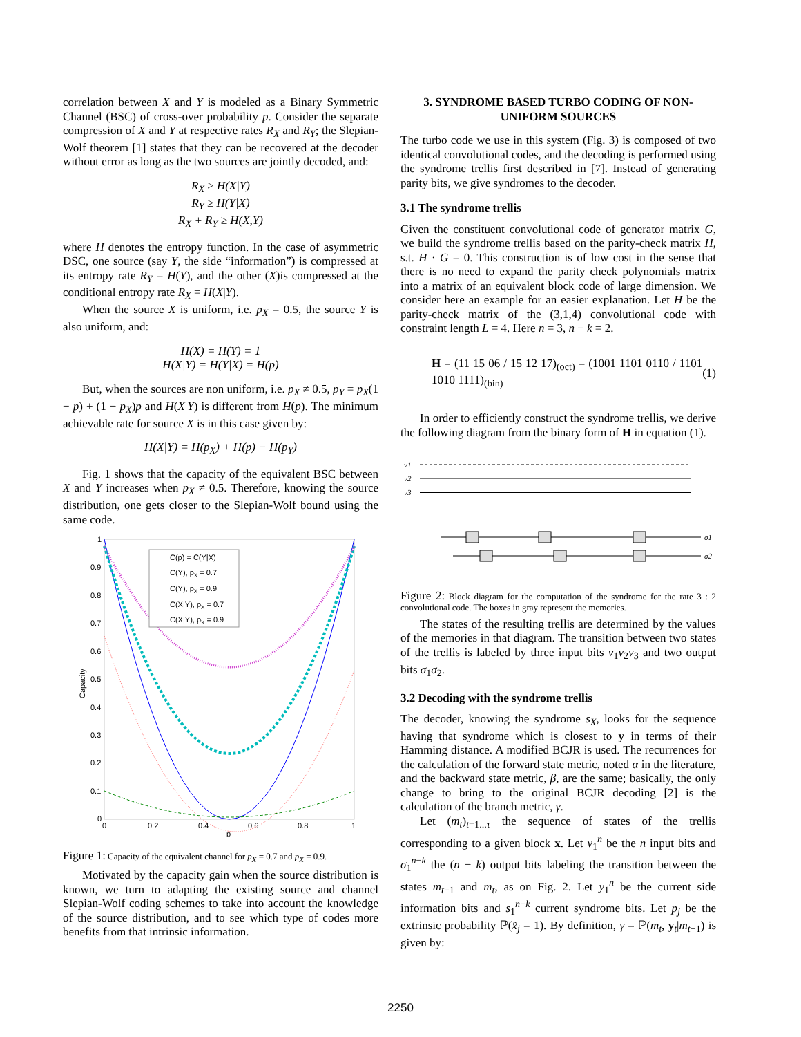correlation between X and Y is modeled as a Binary Symmetric Channel (BSC) of cross-over probability p. Consider the separate compression of X and Y at respective rates R<sub>X</sub> and R<sub>Y</sub>; the Slepian-Wolf theorem [1] states that they can be recovered at the decoder without error as long as the two sources are jointly decoded, and:
R<sub>X</sub> ≥ H(X|Y)
R<sub>Y</sub> ≥ H(Y|X)
R<sub>X</sub> + R<sub>Y</sub> ≥ H(X,Y)
where H denotes the entropy function. In the case of asymmetric DSC, one source (say Y, the side “information”) is compressed at its entropy rate R<sub>Y</sub> = H(Y), and the other (X)is compressed at the conditional entropy rate R<sub>X</sub> = H(X|Y).
When the source X is uniform, i.e. p<sub>X</sub> = 0.5, the source Y is also uniform, and:
H(X) = H(Y) = 1
H(X|Y) = H(Y|X) = H(p)
But, when the sources are non uniform, i.e. p<sub>X</sub> ≠ 0.5, p<sub>Y</sub> = p<sub>X</sub>(1 − p) + (1 − p<sub>X</sub>)p and H(X|Y) is different from H(p). The minimum achievable rate for source X is in this case given by:
H(X|Y) = H(p<sub>X</sub>) + H(p) − H(p<sub>Y</sub>)
Fig. 1 shows that the capacity of the equivalent BSC between X and Y increases when p<sub>X</sub> ≠ 0.5. Therefore, knowing the source distribution, one gets closer to the Slepian-Wolf bound using the same code.
1
0.9
0.8
0.7
0.6
0.5
0.4
0.3
0.2
0.1
0
0
0.2
0.4
0.6
0.8
1
p
Capacity
C(p) = C(Y|X)
C(Y), pX = 0.7
C(Y), pX = 0.9
C(X|Y), pX = 0.7
C(X|Y), pX = 0.9
Figure 1: Capacity of the equivalent channel for p<sub>X</sub> = 0.7 and p<sub>X</sub> = 0.9.
Motivated by the capacity gain when the source distribution is known, we turn to adapting the existing source and channel Slepian-Wolf coding schemes to take into account the knowledge of the source distribution, and to see which type of codes more benefits from that intrinsic information.
3. SYNDROME BASED TURBO CODING OF NON-UNIFORM SOURCES
The turbo code we use in this system (Fig. 3) is composed of two identical convolutional codes, and the decoding is performed using the syndrome trellis first described in [7]. Instead of generating parity bits, we give syndromes to the decoder.
3.1 The syndrome trellis
Given the constituent convolutional code of generator matrix G, we build the syndrome trellis based on the parity-check matrix H, s.t. H · G = 0. This construction is of low cost in the sense that there is no need to expand the parity check polynomials matrix into a matrix of an equivalent block code of large dimension. We consider here an example for an easier explanation. Let H be the parity-check matrix of the (3,1,4) convolutional code with constraint length L = 4. Here n = 3, n − k = 2.
H = (11 15 06 / 15 12 17)<sub>(oct)</sub> = (1001 1101 0110 / 1101 1010 1111)<sub>(bin)</sub> (1)
In order to efficiently construct the syndrome trellis, we derive the following diagram from the binary form of H in equation (1).
ν1
ν2
ν3
σ1
σ2
Figure 2: Block diagram for the computation of the syndrome for the rate 3 : 2 convolutional code. The boxes in gray represent the memories.
The states of the resulting trellis are determined by the values of the memories in that diagram. The transition between two states of the trellis is labeled by three input bits v<sub>1</sub>v<sub>2</sub>v<sub>3</sub> and two output bits σ<sub>1</sub>σ<sub>2</sub>.
3.2 Decoding with the syndrome trellis
The decoder, knowing the syndrome s<sub>X</sub>, looks for the sequence having that syndrome which is closest to y in terms of their Hamming distance. A modified BCJR is used. The recurrences for the calculation of the forward state metric, noted α in the literature, and the backward state metric, β, are the same; basically, the only change to bring to the original BCJR decoding [2] is the calculation of the branch metric, γ.
Let (m<sub>t</sub>)<sub>t=1...τ</sub> the sequence of states of the trellis corresponding to a given block x. Let v<sub>1</sub><sup>n</sup> be the n input bits and σ<sub>1</sub><sup>n−k</sup> the (n − k) output bits labeling the transition between the states m<sub>t−1</sub> and m<sub>t</sub>, as on Fig. 2. Let y<sub>1</sub><sup>n</sup> be the current side information bits and s<sub>1</sub><sup>n−k</sup> current syndrome bits. Let p<sub>j</sub> be the extrinsic probability ℙ(x̂<sub>j</sub> = 1). By definition, γ = ℙ(m<sub>t</sub>, y<sub>t</sub>|m<sub>t−1</sub>) is given by:
2250